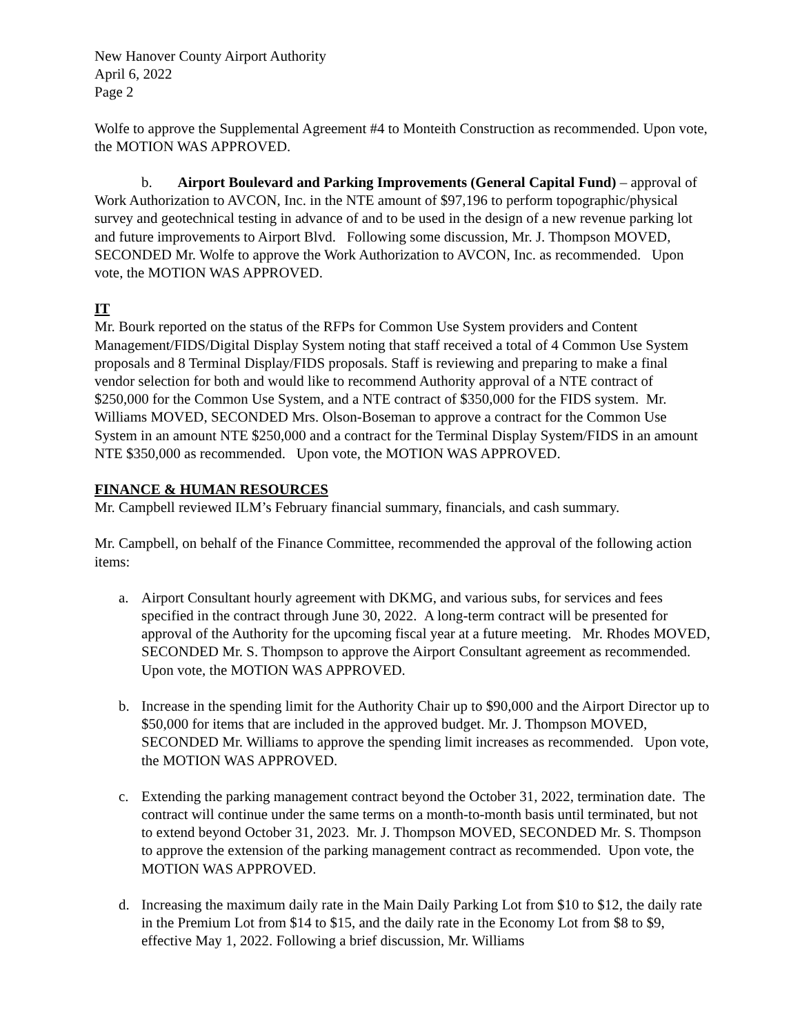New Hanover County Airport Authority
April 6, 2022
Page 2
Wolfe to approve the Supplemental Agreement #4 to Monteith Construction as recommended. Upon vote, the MOTION WAS APPROVED.
b. Airport Boulevard and Parking Improvements (General Capital Fund) – approval of Work Authorization to AVCON, Inc. in the NTE amount of $97,196 to perform topographic/physical survey and geotechnical testing in advance of and to be used in the design of a new revenue parking lot and future improvements to Airport Blvd. Following some discussion, Mr. J. Thompson MOVED, SECONDED Mr. Wolfe to approve the Work Authorization to AVCON, Inc. as recommended. Upon vote, the MOTION WAS APPROVED.
IT
Mr. Bourk reported on the status of the RFPs for Common Use System providers and Content Management/FIDS/Digital Display System noting that staff received a total of 4 Common Use System proposals and 8 Terminal Display/FIDS proposals. Staff is reviewing and preparing to make a final vendor selection for both and would like to recommend Authority approval of a NTE contract of $250,000 for the Common Use System, and a NTE contract of $350,000 for the FIDS system. Mr. Williams MOVED, SECONDED Mrs. Olson-Boseman to approve a contract for the Common Use System in an amount NTE $250,000 and a contract for the Terminal Display System/FIDS in an amount NTE $350,000 as recommended. Upon vote, the MOTION WAS APPROVED.
FINANCE & HUMAN RESOURCES
Mr. Campbell reviewed ILM’s February financial summary, financials, and cash summary.
Mr. Campbell, on behalf of the Finance Committee, recommended the approval of the following action items:
a. Airport Consultant hourly agreement with DKMG, and various subs, for services and fees specified in the contract through June 30, 2022. A long-term contract will be presented for approval of the Authority for the upcoming fiscal year at a future meeting. Mr. Rhodes MOVED, SECONDED Mr. S. Thompson to approve the Airport Consultant agreement as recommended. Upon vote, the MOTION WAS APPROVED.
b. Increase in the spending limit for the Authority Chair up to $90,000 and the Airport Director up to $50,000 for items that are included in the approved budget. Mr. J. Thompson MOVED, SECONDED Mr. Williams to approve the spending limit increases as recommended. Upon vote, the MOTION WAS APPROVED.
c. Extending the parking management contract beyond the October 31, 2022, termination date. The contract will continue under the same terms on a month-to-month basis until terminated, but not to extend beyond October 31, 2023. Mr. J. Thompson MOVED, SECONDED Mr. S. Thompson to approve the extension of the parking management contract as recommended. Upon vote, the MOTION WAS APPROVED.
d. Increasing the maximum daily rate in the Main Daily Parking Lot from $10 to $12, the daily rate in the Premium Lot from $14 to $15, and the daily rate in the Economy Lot from $8 to $9, effective May 1, 2022. Following a brief discussion, Mr. Williams